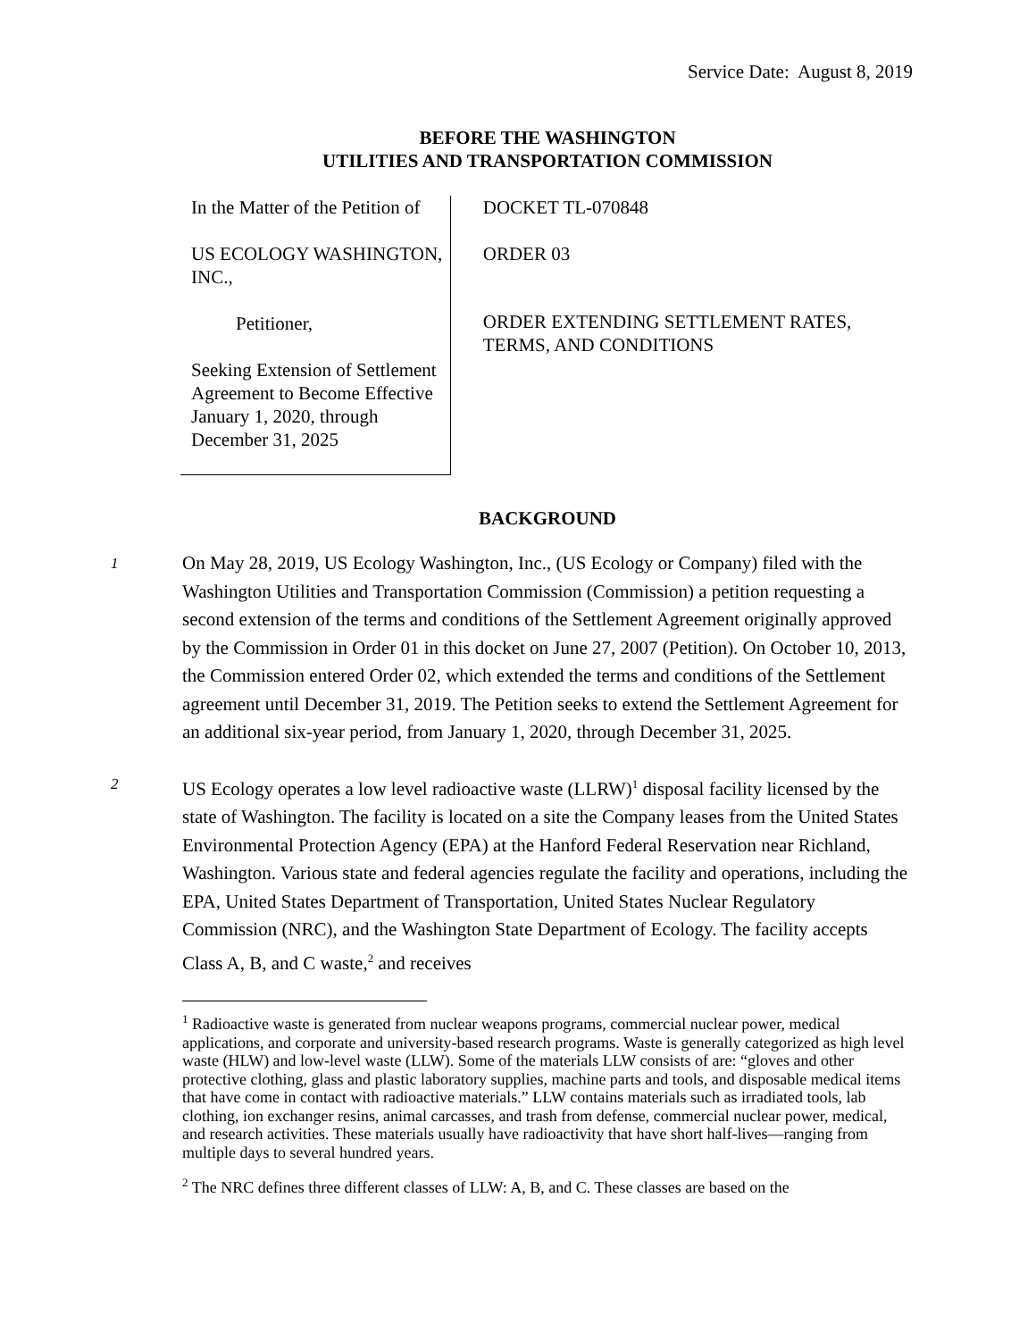Service Date: August 8, 2019
BEFORE THE WASHINGTON
UTILITIES AND TRANSPORTATION COMMISSION
In the Matter of the Petition of
US ECOLOGY WASHINGTON, INC.,
Petitioner,
Seeking Extension of Settlement Agreement to Become Effective January 1, 2020, through December 31, 2025
DOCKET TL-070848
ORDER 03
ORDER EXTENDING SETTLEMENT RATES, TERMS, AND CONDITIONS
BACKGROUND
1 On May 28, 2019, US Ecology Washington, Inc., (US Ecology or Company) filed with the Washington Utilities and Transportation Commission (Commission) a petition requesting a second extension of the terms and conditions of the Settlement Agreement originally approved by the Commission in Order 01 in this docket on June 27, 2007 (Petition). On October 10, 2013, the Commission entered Order 02, which extended the terms and conditions of the Settlement agreement until December 31, 2019. The Petition seeks to extend the Settlement Agreement for an additional six-year period, from January 1, 2020, through December 31, 2025.
2 US Ecology operates a low level radioactive waste (LLRW)<sup>1</sup> disposal facility licensed by the state of Washington. The facility is located on a site the Company leases from the United States Environmental Protection Agency (EPA) at the Hanford Federal Reservation near Richland, Washington. Various state and federal agencies regulate the facility and operations, including the EPA, United States Department of Transportation, United States Nuclear Regulatory Commission (NRC), and the Washington State Department of Ecology. The facility accepts Class A, B, and C waste,<sup>2</sup> and receives
<sup>1</sup> Radioactive waste is generated from nuclear weapons programs, commercial nuclear power, medical applications, and corporate and university-based research programs. Waste is generally categorized as high level waste (HLW) and low-level waste (LLW). Some of the materials LLW consists of are: “gloves and other protective clothing, glass and plastic laboratory supplies, machine parts and tools, and disposable medical items that have come in contact with radioactive materials.” LLW contains materials such as irradiated tools, lab clothing, ion exchanger resins, animal carcasses, and trash from defense, commercial nuclear power, medical, and research activities. These materials usually have radioactivity that have short half-lives—ranging from multiple days to several hundred years.
<sup>2</sup> The NRC defines three different classes of LLW: A, B, and C. These classes are based on the